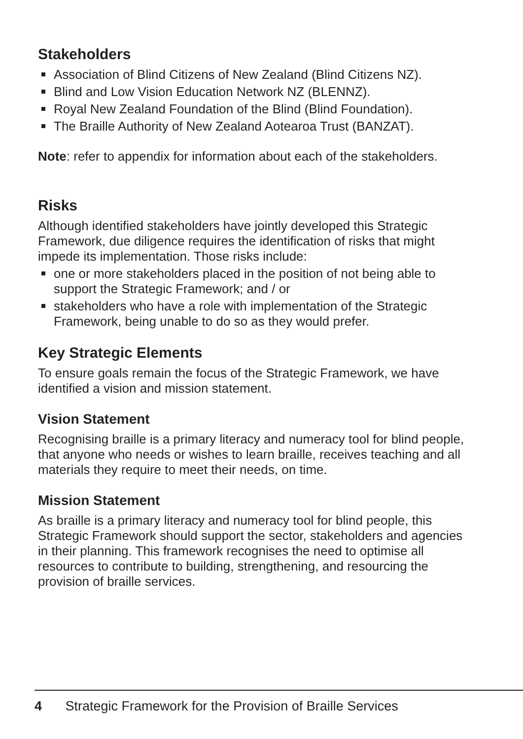Stakeholders
Association of Blind Citizens of New Zealand (Blind Citizens NZ).
Blind and Low Vision Education Network NZ (BLENNZ).
Royal New Zealand Foundation of the Blind (Blind Foundation).
The Braille Authority of New Zealand Aotearoa Trust (BANZAT).
Note: refer to appendix for information about each of the stakeholders.
Risks
Although identified stakeholders have jointly developed this Strategic Framework, due diligence requires the identification of risks that might impede its implementation. Those risks include:
one or more stakeholders placed in the position of not being able to support the Strategic Framework; and / or
stakeholders who have a role with implementation of the Strategic Framework, being unable to do so as they would prefer.
Key Strategic Elements
To ensure goals remain the focus of the Strategic Framework, we have identified a vision and mission statement.
Vision Statement
Recognising braille is a primary literacy and numeracy tool for blind people, that anyone who needs or wishes to learn braille, receives teaching and all materials they require to meet their needs, on time.
Mission Statement
As braille is a primary literacy and numeracy tool for blind people, this Strategic Framework should support the sector, stakeholders and agencies in their planning. This framework recognises the need to optimise all resources to contribute to building, strengthening, and resourcing the provision of braille services.
4 Strategic Framework for the Provision of Braille Services